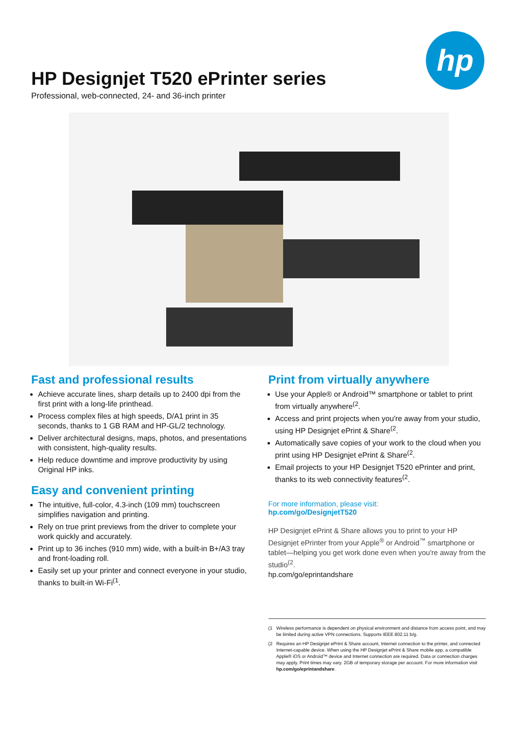hp
HP Designjet T520 ePrinter series
Professional, web-connected, 24- and 36-inch printer
Fast and professional results
Achieve accurate lines, sharp details up to 2400 dpi from the first print with a long-life printhead.
Process complex files at high speeds, D/A1 print in 35 seconds, thanks to 1 GB RAM and HP-GL/2 technology.
Deliver architectural designs, maps, photos, and presentations with consistent, high-quality results.
Help reduce downtime and improve productivity by using Original HP inks.
Easy and convenient printing
The intuitive, full-color, 4.3-inch (109 mm) touchscreen simplifies navigation and printing.
Rely on true print previews from the driver to complete your work quickly and accurately.
Print up to 36 inches (910 mm) wide, with a built-in B+/A3 tray and front-loading roll.
Easily set up your printer and connect everyone in your studio, thanks to built-in Wi-Fi<sup>(1</sup>.
Print from virtually anywhere
Use your Apple® or Android™ smartphone or tablet to print from virtually anywhere<sup>(2</sup>.
Access and print projects when you're away from your studio, using HP Designjet ePrint & Share<sup>(2</sup>.
Automatically save copies of your work to the cloud when you print using HP Designjet ePrint & Share<sup>(2</sup>.
Email projects to your HP Designjet T520 ePrinter and print, thanks to its web connectivity features<sup>(2</sup>.
For more information, please visit:
hp.com/go/DesignjetT520
HP Designjet ePrint & Share allows you to print to your HP Designjet ePrinter from your Apple<sup>®</sup> or Android<sup>™</sup> smartphone or tablet—helping you get work done even when you're away from the studio<sup>(2</sup>.
hp.com/go/eprintandshare
(1 Wireless performance is dependent on physical environment and distance from access point, and may be limited during active VPN connections. Supports IEEE 802.11 b/g.
(2 Requires an HP Designjet ePrint & Share account, Internet connection to the printer, and connected Internet-capable device. When using the HP Designjet ePrint & Share mobile app, a compatible Apple® iOS or Android™ device and Internet connection are required. Data or connection charges may apply. Print times may vary. 2GB of temporary storage per account. For more information visit hp.com/go/eprintandshare.